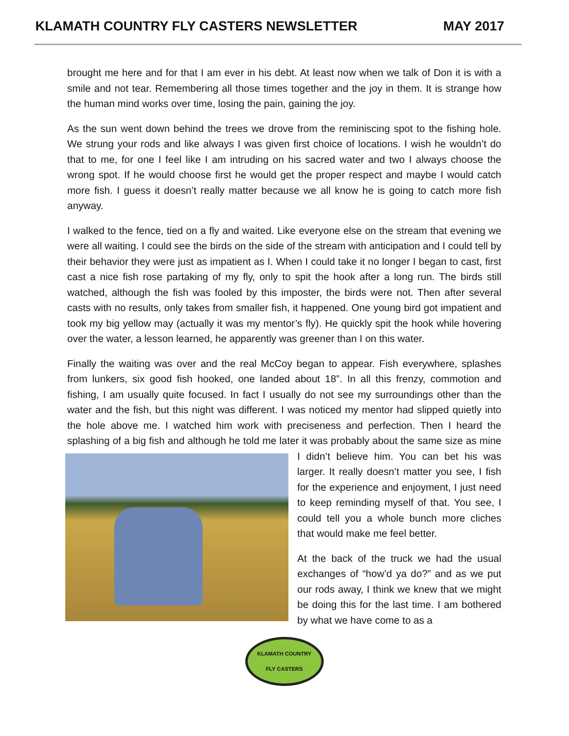KLAMATH COUNTRY FLY CASTERS NEWSLETTER MAY 2017
brought me here and for that I am ever in his debt. At least now when we talk of Don it is with a smile and not tear. Remembering all those times together and the joy in them. It is strange how the human mind works over time, losing the pain, gaining the joy.
As the sun went down behind the trees we drove from the reminiscing spot to the fishing hole. We strung your rods and like always I was given first choice of locations. I wish he wouldn’t do that to me, for one I feel like I am intruding on his sacred water and two I always choose the wrong spot. If he would choose first he would get the proper respect and maybe I would catch more fish. I guess it doesn’t really matter because we all know he is going to catch more fish anyway.
I walked to the fence, tied on a fly and waited. Like everyone else on the stream that evening we were all waiting. I could see the birds on the side of the stream with anticipation and I could tell by their behavior they were just as impatient as I. When I could take it no longer I began to cast, first cast a nice fish rose partaking of my fly, only to spit the hook after a long run. The birds still watched, although the fish was fooled by this imposter, the birds were not. Then after several casts with no results, only takes from smaller fish, it happened. One young bird got impatient and took my big yellow may (actually it was my mentor’s fly). He quickly spit the hook while hovering over the water, a lesson learned, he apparently was greener than I on this water.
Finally the waiting was over and the real McCoy began to appear. Fish everywhere, splashes from lunkers, six good fish hooked, one landed about 18”. In all this frenzy, commotion and fishing, I am usually quite focused. In fact I usually do not see my surroundings other than the water and the fish, but this night was different. I was noticed my mentor had slipped quietly into the hole above me. I watched him work with preciseness and perfection. Then I heard the splashing of a big fish and although he told me later it was probably about the same size as mine I didn’t believe him. You can bet his was larger. It really doesn’t matter you see, I fish for the experience and enjoyment, I just need to keep reminding myself of that. You see, I could tell you a whole bunch more cliches that would make me feel better.
At the back of the truck we had the usual exchanges of “how’d ya do?” and as we put our rods away, I think we knew that we might be doing this for the last time. I am bothered by what we have come to as a
KLAMATH COUNTRY
FLY CASTERS